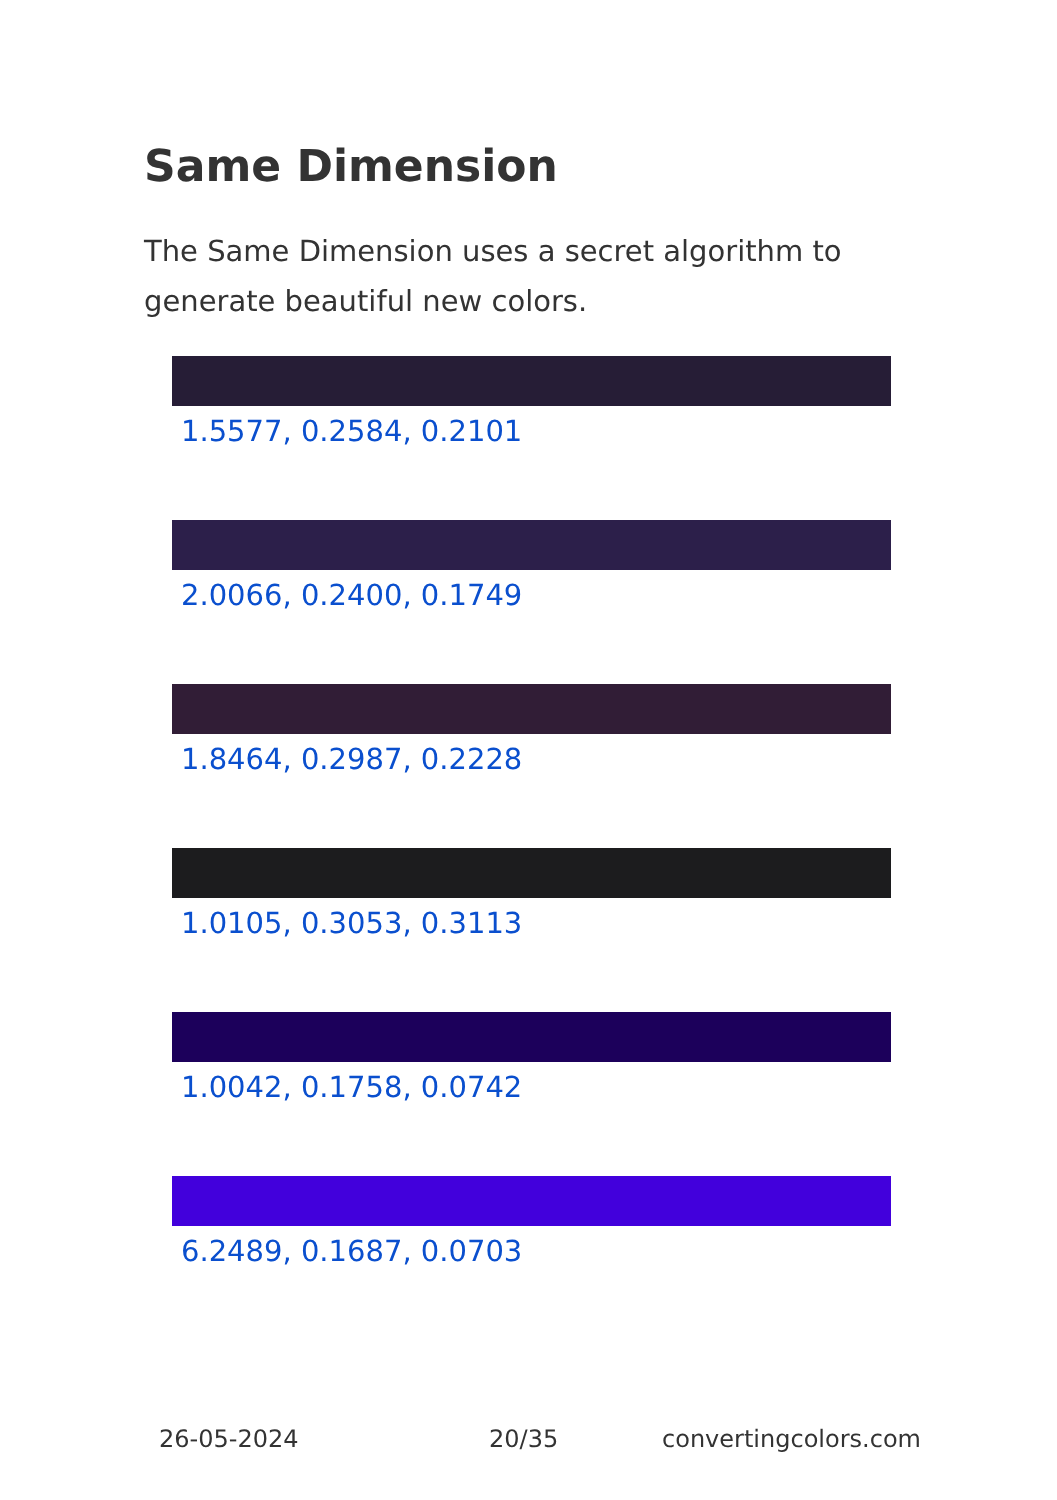Same Dimension
The Same Dimension uses a secret algorithm to generate beautiful new colors.
1.5577, 0.2584, 0.2101
2.0066, 0.2400, 0.1749
1.8464, 0.2987, 0.2228
1.0105, 0.3053, 0.3113
1.0042, 0.1758, 0.0742
6.2489, 0.1687, 0.0703
26-05-2024 20/35 convertingcolors.com